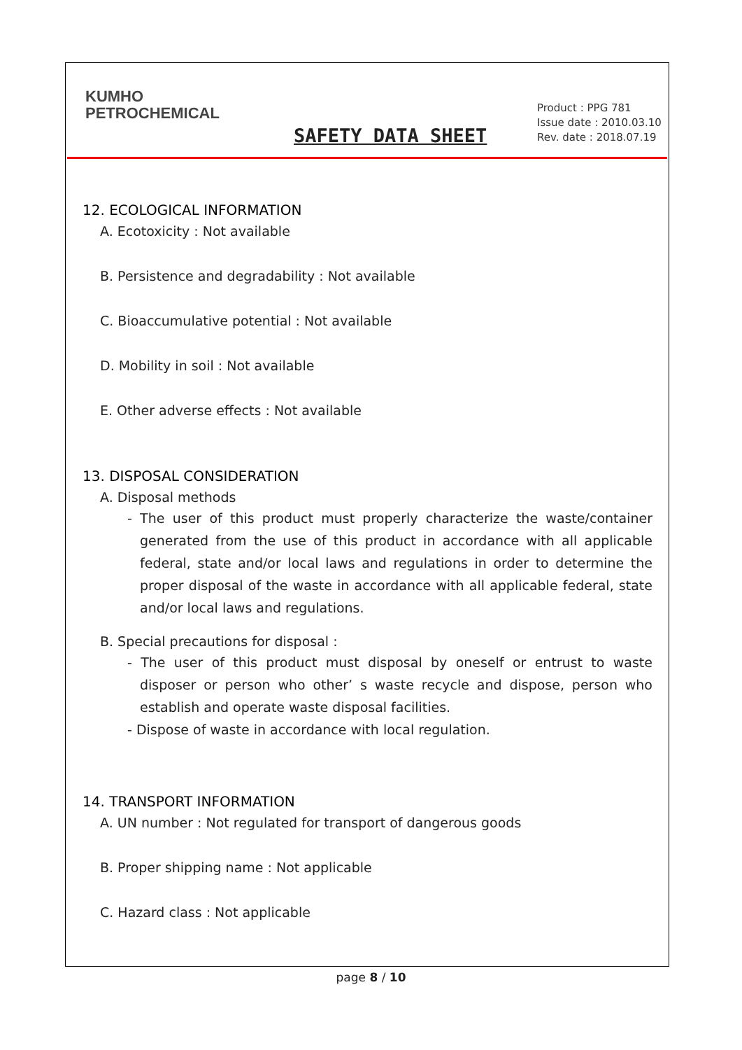KUMHO
PETROCHEMICAL
SAFETY DATA SHEET
Product : PPG 781
Issue date : 2010.03.10
Rev. date : 2018.07.19
12. ECOLOGICAL INFORMATION
A. Ecotoxicity : Not available
B. Persistence and degradability : Not available
C. Bioaccumulative potential : Not available
D. Mobility in soil : Not available
E. Other adverse effects : Not available
13. DISPOSAL CONSIDERATION
A. Disposal methods
- The user of this product must properly characterize the waste/container generated from the use of this product in accordance with all applicable federal, state and/or local laws and regulations in order to determine the proper disposal of the waste in accordance with all applicable federal, state and/or local laws and regulations.
B. Special precautions for disposal :
- The user of this product must disposal by oneself or entrust to waste disposer or person who other’ s waste recycle and dispose, person who establish and operate waste disposal facilities.
- Dispose of waste in accordance with local regulation.
14. TRANSPORT INFORMATION
A. UN number : Not regulated for transport of dangerous goods
B. Proper shipping name : Not applicable
C. Hazard class : Not applicable
page 8 / 10